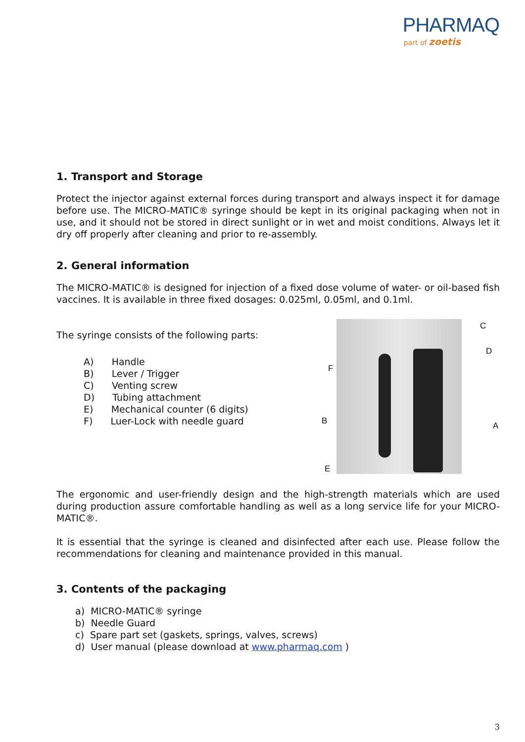PHARMAQ
part of zoetis
1. Transport and Storage
Protect the injector against external forces during transport and always inspect it for damage before use. The MICRO-MATIC® syringe should be kept in its original packaging when not in use, and it should not be stored in direct sunlight or in wet and moist conditions. Always let it dry off properly after cleaning and prior to re-assembly.
2. General information
The MICRO-MATIC® is designed for injection of a fixed dose volume of water- or oil-based fish vaccines. It is available in three fixed dosages: 0.025ml, 0.05ml, and 0.1ml.
The syringe consists of the following parts:
A) Handle
B) Lever / Trigger
C) Venting screw
D) Tubing attachment
E) Mechanical counter (6 digits)
F) Luer-Lock with needle guard
C
D
F
B A
E
The ergonomic and user-friendly design and the high-strength materials which are used during production assure comfortable handling as well as a long service life for your MICRO-MATIC®.
It is essential that the syringe is cleaned and disinfected after each use. Please follow the recommendations for cleaning and maintenance provided in this manual.
3. Contents of the packaging
a) MICRO-MATIC® syringe
b) Needle Guard
c) Spare part set (gaskets, springs, valves, screws)
d) User manual (please download at www.pharmaq.com )
3